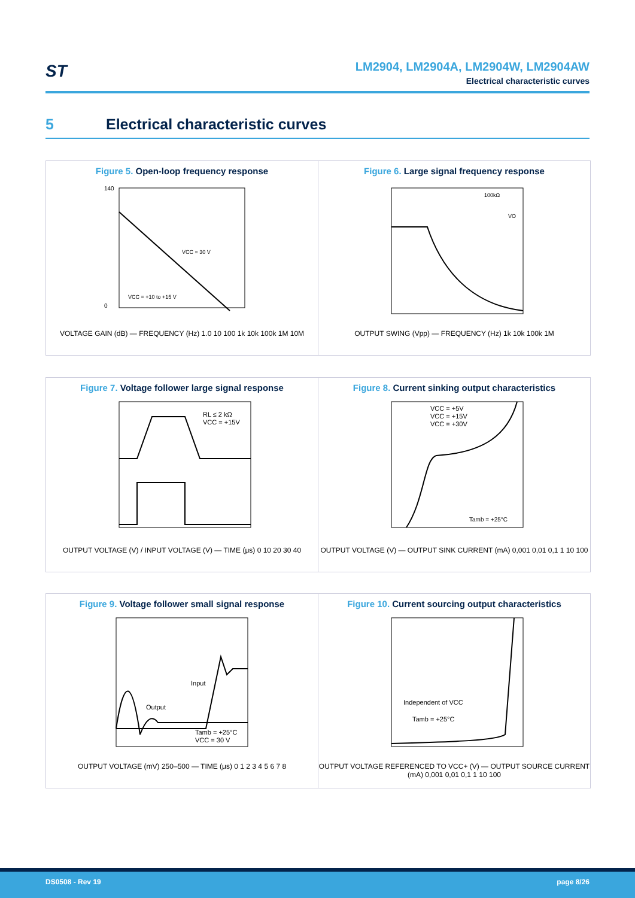ST
LM2904, LM2904A, LM2904W, LM2904AW
Electrical characteristic curves
5 Electrical characteristic curves
Figure 5. Open-loop frequency response
140
0
VCC = +10 to +15 V
VCC = 30 V
VOLTAGE GAIN (dB) — FREQUENCY (Hz) 1.0 10 100 1k 10k 100k 1M 10M
Figure 6. Large signal frequency response
100kΩ
VO
OUTPUT SWING (Vpp) — FREQUENCY (Hz) 1k 10k 100k 1M
Figure 7. Voltage follower large signal response
RL ≤ 2 kΩ
VCC = +15V
OUTPUT VOLTAGE (V) / INPUT VOLTAGE (V) — TIME (μs) 0 10 20 30 40
Figure 8. Current sinking output characteristics
VCC = +5V
VCC = +15V
VCC = +30V
Tamb = +25°C
OUTPUT VOLTAGE (V) — OUTPUT SINK CURRENT (mA) 0,001 0,01 0,1 1 10 100
Figure 9. Voltage follower small signal response
Input
Output
Tamb = +25°C
VCC = 30 V
OUTPUT VOLTAGE (mV) 250–500 — TIME (μs) 0 1 2 3 4 5 6 7 8
Figure 10. Current sourcing output characteristics
Independent of VCC
Tamb = +25°C
OUTPUT VOLTAGE REFERENCED TO VCC+ (V) — OUTPUT SOURCE CURRENT (mA) 0,001 0,01 0,1 1 10 100
DS0508 - Rev 19 page 8/26